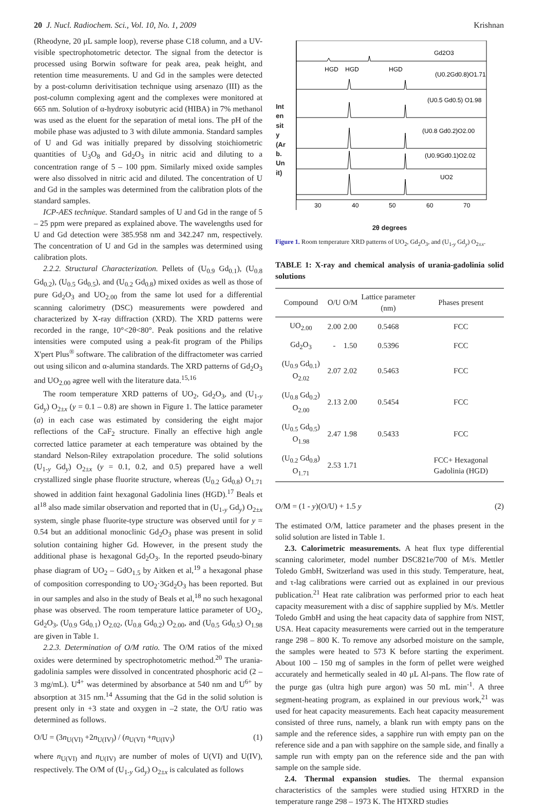20 J. Nucl. Radiochem. Sci., Vol. 10, No. 1, 2009 Krishnan
(Rheodyne, 20 μL sample loop), reverse phase C18 column, and a UV-visible spectrophotometric detector. The signal from the detector is processed using Borwin software for peak area, peak height, and retention time measurements. U and Gd in the samples were detected by a post-column derivitisation technique using arsenazo (III) as the post-column complexing agent and the complexes were monitored at 665 nm. Solution of α-hydroxy isobutyric acid (HIBA) in 7% methanol was used as the eluent for the separation of metal ions. The pH of the mobile phase was adjusted to 3 with dilute ammonia. Standard samples of U and Gd was initially prepared by dissolving stoichiometric quantities of U<sub>3</sub>O<sub>8</sub> and Gd<sub>2</sub>O<sub>3</sub> in nitric acid and diluting to a concentration range of 5 – 100 ppm. Similarly mixed oxide samples were also dissolved in nitric acid and diluted. The concentration of U and Gd in the samples was determined from the calibration plots of the standard samples.
ICP-AES technique. Standard samples of U and Gd in the range of 5 – 25 ppm were prepared as explained above. The wavelengths used for U and Gd detection were 385.958 nm and 342.247 nm, respectively. The concentration of U and Gd in the samples was determined using calibration plots.
2.2.2. Structural Characterization. Pellets of (U<sub>0.9</sub> Gd<sub>0.1</sub>), (U<sub>0.8</sub> Gd<sub>0.2</sub>), (U<sub>0.5</sub> Gd<sub>0.5</sub>), and (U<sub>0.2</sub> Gd<sub>0.8</sub>) mixed oxides as well as those of pure Gd<sub>2</sub>O<sub>3</sub> and UO<sub>2.00</sub> from the same lot used for a differential scanning calorimetry (DSC) measurements were powdered and characterized by X-ray diffraction (XRD). The XRD patterns were recorded in the range, 10°<2θ<80°. Peak positions and the relative intensities were computed using a peak-fit program of the Philips X'pert Plus<sup>®</sup> software. The calibration of the diffractometer was carried out using silicon and α-alumina standards. The XRD patterns of Gd<sub>2</sub>O<sub>3</sub> and UO<sub>2.00</sub> agree well with the literature data.<sup>15,16</sup>
The room temperature XRD patterns of UO<sub>2</sub>, Gd<sub>2</sub>O<sub>3</sub>, and (U<sub>1-y</sub> Gd<sub>y</sub>) O<sub>2±x</sub> (y = 0.1 – 0.8) are shown in Figure 1. The lattice parameter (a) in each case was estimated by considering the eight major reflections of the CaF<sub>2</sub> structure. Finally an effective high angle corrected lattice parameter at each temperature was obtained by the standard Nelson-Riley extrapolation procedure. The solid solutions (U<sub>1-y</sub> Gd<sub>y</sub>) O<sub>2±x</sub> (y = 0.1, 0.2, and 0.5) prepared have a well crystallized single phase fluorite structure, whereas (U<sub>0.2</sub> Gd<sub>0.8</sub>) O<sub>1.71</sub> showed in addition faint hexagonal Gadolinia lines (HGD).<sup>17</sup> Beals et al<sup>18</sup> also made similar observation and reported that in (U<sub>1-y</sub> Gd<sub>y</sub>) O<sub>2±x</sub> system, single phase fluorite-type structure was observed until for y = 0.54 but an additional monoclinic Gd<sub>2</sub>O<sub>3</sub> phase was present in solid solution containing higher Gd. However, in the present study the additional phase is hexagonal Gd<sub>2</sub>O<sub>3</sub>. In the reported pseudo-binary phase diagram of UO<sub>2</sub> – GdO<sub>1.5</sub> by Aitken et al,<sup>19</sup> a hexagonal phase of composition corresponding to UO<sub>2</sub>·3Gd<sub>2</sub>O<sub>3</sub> has been reported. But in our samples and also in the study of Beals et al,<sup>18</sup> no such hexagonal phase was observed. The room temperature lattice parameter of UO<sub>2</sub>, Gd<sub>2</sub>O<sub>3</sub>, (U<sub>0.9</sub> Gd<sub>0.1</sub>) O<sub>2.02</sub>, (U<sub>0.8</sub> Gd<sub>0.2</sub>) O<sub>2.00</sub>, and (U<sub>0.5</sub> Gd<sub>0.5</sub>) O<sub>1.98</sub> are given in Table 1.
2.2.3. Determination of O/M ratio. The O/M ratios of the mixed oxides were determined by spectrophotometric method.<sup>20</sup> The urania-gadolinia samples were dissolved in concentrated phosphoric acid (2 – 3 mg/mL). U<sup>4+</sup> was determined by absorbance at 540 nm and U<sup>6+</sup> by absorption at 315 nm.<sup>14</sup> Assuming that the Gd in the solid solution is present only in +3 state and oxygen in –2 state, the O/U ratio was determined as follows.
O/U = (3n<sub>U(VI)</sub> +2n<sub>U(IV)</sub>) / (n<sub>U(VI)</sub> +n<sub>U(IV)</sub>) (1)
where n<sub>U(VI)</sub> and n<sub>U(IV)</sub> are number of moles of U(VI) and U(IV), respectively. The O/M of (U<sub>1-y</sub> Gd<sub>y</sub>) O<sub>2±x</sub> is calculated as follows
Gd2O3
(U0.2Gd0.8)O1.71
HGD
HGD
HGD
(U0.5 Gd0.5) O1.98
(U0.8 Gd0.2)O2.00
(U0.9Gd0.1)O2.02
UO2
30
40
50
60
70
Intensity (Arb.Unit)
2θ degrees
Figure 1. Room temperature XRD patterns of UO<sub>2</sub>, Gd<sub>2</sub>O<sub>3</sub>, and (U<sub>1-y</sub> Gd<sub>y</sub>) O<sub>2±x</sub>.
TABLE 1: X-ray and chemical analysis of urania-gadolinia solid solutions
| Compound | O/U | O/M | Lattice parameter (nm) | Phases present |
| --- | --- | --- | --- | --- |
| UO<sub>2.00</sub> | 2.00 | 2.00 | 0.5468 | FCC |
| Gd<sub>2</sub>O<sub>3</sub> | - | 1.50 | 0.5396 | FCC |
| (U<sub>0.9</sub> Gd<sub>0.1</sub>) O<sub>2.02</sub> | 2.07 | 2.02 | 0.5463 | FCC |
| (U<sub>0.8</sub> Gd<sub>0.2</sub>) O<sub>2.00</sub> | 2.13 | 2.00 | 0.5454 | FCC |
| (U<sub>0.5</sub> Gd<sub>0.5</sub>) O<sub>1.98</sub> | 2.47 | 1.98 | 0.5433 | FCC |
| (U<sub>0.2</sub> Gd<sub>0.8</sub>) O<sub>1.71</sub> | 2.53 | 1.71 | | FCC+ Hexagonal Gadolinia (HGD) |
O/M = (1 - y)(O/U) + 1.5 y (2)
The estimated O/M, lattice parameter and the phases present in the solid solution are listed in Table 1.
2.3. Calorimetric measurements. A heat flux type differential scanning calorimeter, model number DSC821e/700 of M/s. Mettler Toledo GmbH, Switzerland was used in this study. Temperature, heat, and τ-lag calibrations were carried out as explained in our previous publication.<sup>21</sup> Heat rate calibration was performed prior to each heat capacity measurement with a disc of sapphire supplied by M/s. Mettler Toledo GmbH and using the heat capacity data of sapphire from NIST, USA. Heat capacity measurements were carried out in the temperature range 298 – 800 K. To remove any adsorbed moisture on the sample, the samples were heated to 573 K before starting the experiment. About 100 – 150 mg of samples in the form of pellet were weighed accurately and hermetically sealed in 40 μL Al-pans. The flow rate of the purge gas (ultra high pure argon) was 50 mL min<sup>-1</sup>. A three segment-heating program, as explained in our previous work,<sup>21</sup> was used for heat capacity measurements. Each heat capacity measurement consisted of three runs, namely, a blank run with empty pans on the sample and the reference sides, a sapphire run with empty pan on the reference side and a pan with sapphire on the sample side, and finally a sample run with empty pan on the reference side and the pan with sample on the sample side.
2.4. Thermal expansion studies. The thermal expansion characteristics of the samples were studied using HTXRD in the temperature range 298 – 1973 K. The HTXRD studies